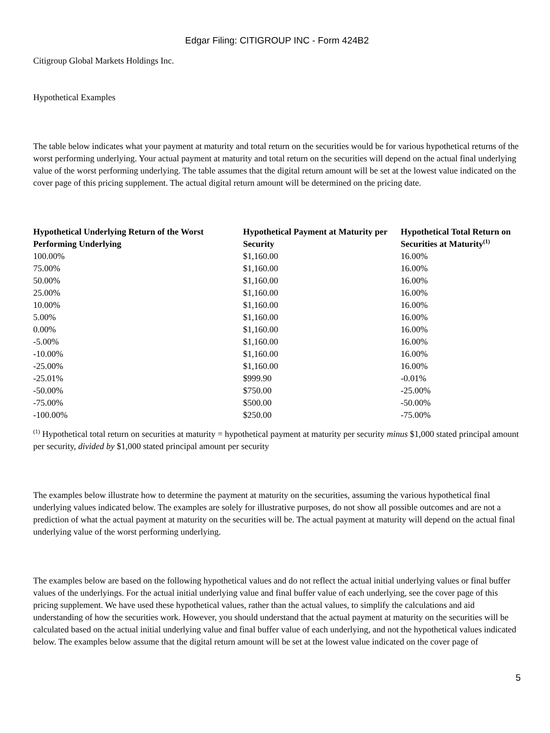Edgar Filing: CITIGROUP INC - Form 424B2
Citigroup Global Markets Holdings Inc.
Hypothetical Examples
The table below indicates what your payment at maturity and total return on the securities would be for various hypothetical returns of the worst performing underlying. Your actual payment at maturity and total return on the securities will depend on the actual final underlying value of the worst performing underlying. The table assumes that the digital return amount will be set at the lowest value indicated on the cover page of this pricing supplement. The actual digital return amount will be determined on the pricing date.
| Hypothetical Underlying Return of the Worst Performing Underlying | Hypothetical Payment at Maturity per Security | Hypothetical Total Return on Securities at Maturity<sup>(1)</sup> |
| --- | --- | --- |
| 100.00% | $1,160.00 | 16.00% |
| 75.00% | $1,160.00 | 16.00% |
| 50.00% | $1,160.00 | 16.00% |
| 25.00% | $1,160.00 | 16.00% |
| 10.00% | $1,160.00 | 16.00% |
| 5.00% | $1,160.00 | 16.00% |
| 0.00% | $1,160.00 | 16.00% |
| -5.00% | $1,160.00 | 16.00% |
| -10.00% | $1,160.00 | 16.00% |
| -25.00% | $1,160.00 | 16.00% |
| -25.01% | $999.90 | -0.01% |
| -50.00% | $750.00 | -25.00% |
| -75.00% | $500.00 | -50.00% |
| -100.00% | $250.00 | -75.00% |
<sup>(1)</sup> Hypothetical total return on securities at maturity = hypothetical payment at maturity per security minus $1,000 stated principal amount per security, divided by $1,000 stated principal amount per security
The examples below illustrate how to determine the payment at maturity on the securities, assuming the various hypothetical final underlying values indicated below. The examples are solely for illustrative purposes, do not show all possible outcomes and are not a prediction of what the actual payment at maturity on the securities will be. The actual payment at maturity will depend on the actual final underlying value of the worst performing underlying.
The examples below are based on the following hypothetical values and do not reflect the actual initial underlying values or final buffer values of the underlyings. For the actual initial underlying value and final buffer value of each underlying, see the cover page of this pricing supplement. We have used these hypothetical values, rather than the actual values, to simplify the calculations and aid understanding of how the securities work. However, you should understand that the actual payment at maturity on the securities will be calculated based on the actual initial underlying value and final buffer value of each underlying, and not the hypothetical values indicated below. The examples below assume that the digital return amount will be set at the lowest value indicated on the cover page of
5